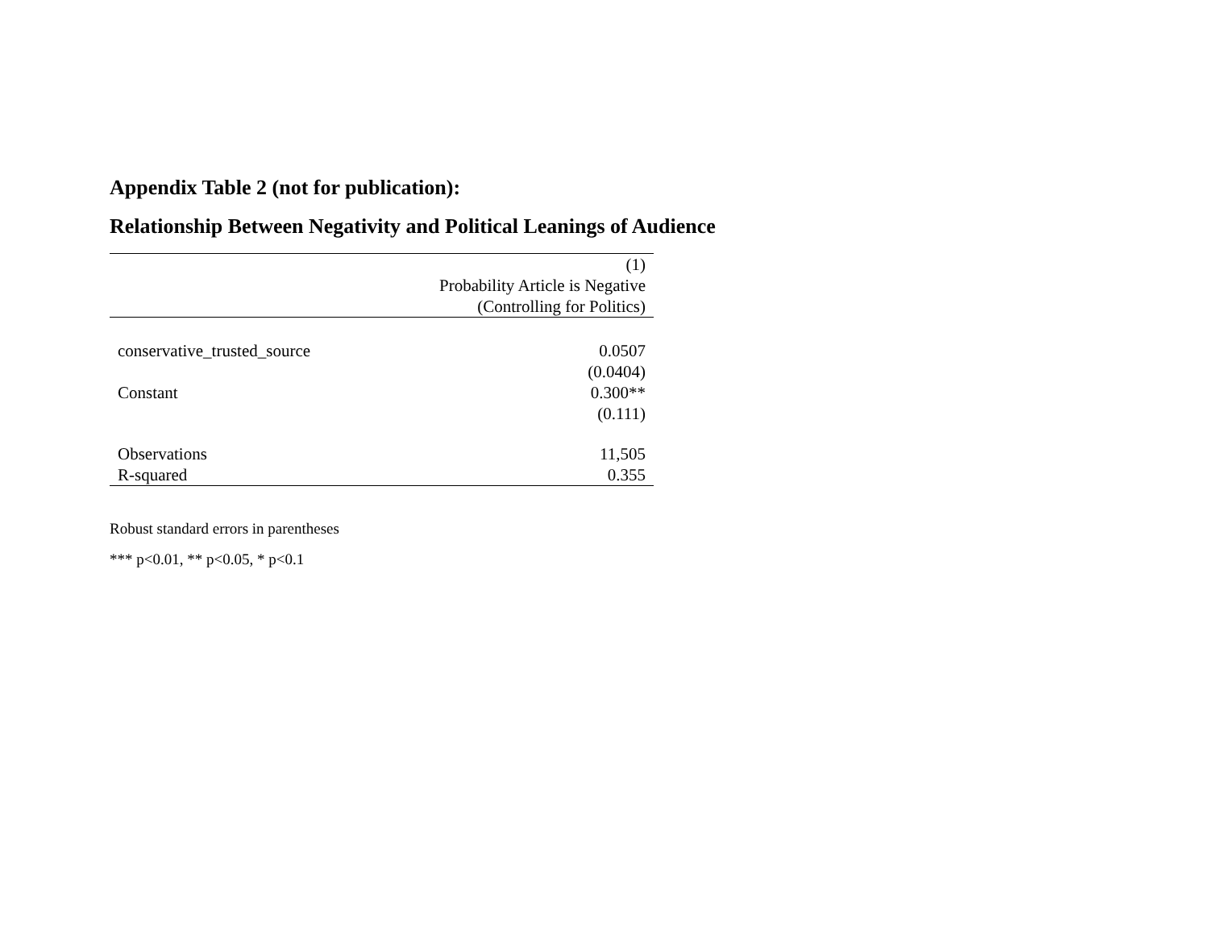Appendix Table 2 (not for publication):
Relationship Between Negativity and Political Leanings of Audience
| | (1) |
| --- | --- |
| | Probability Article is Negative |
| | (Controlling for Politics) |
| conservative_trusted_source | 0.0507 |
| | (0.0404) |
| Constant | 0.300** |
| | (0.111) |
| Observations | 11,505 |
| R-squared | 0.355 |
Robust standard errors in parentheses
*** p<0.01, ** p<0.05, * p<0.1